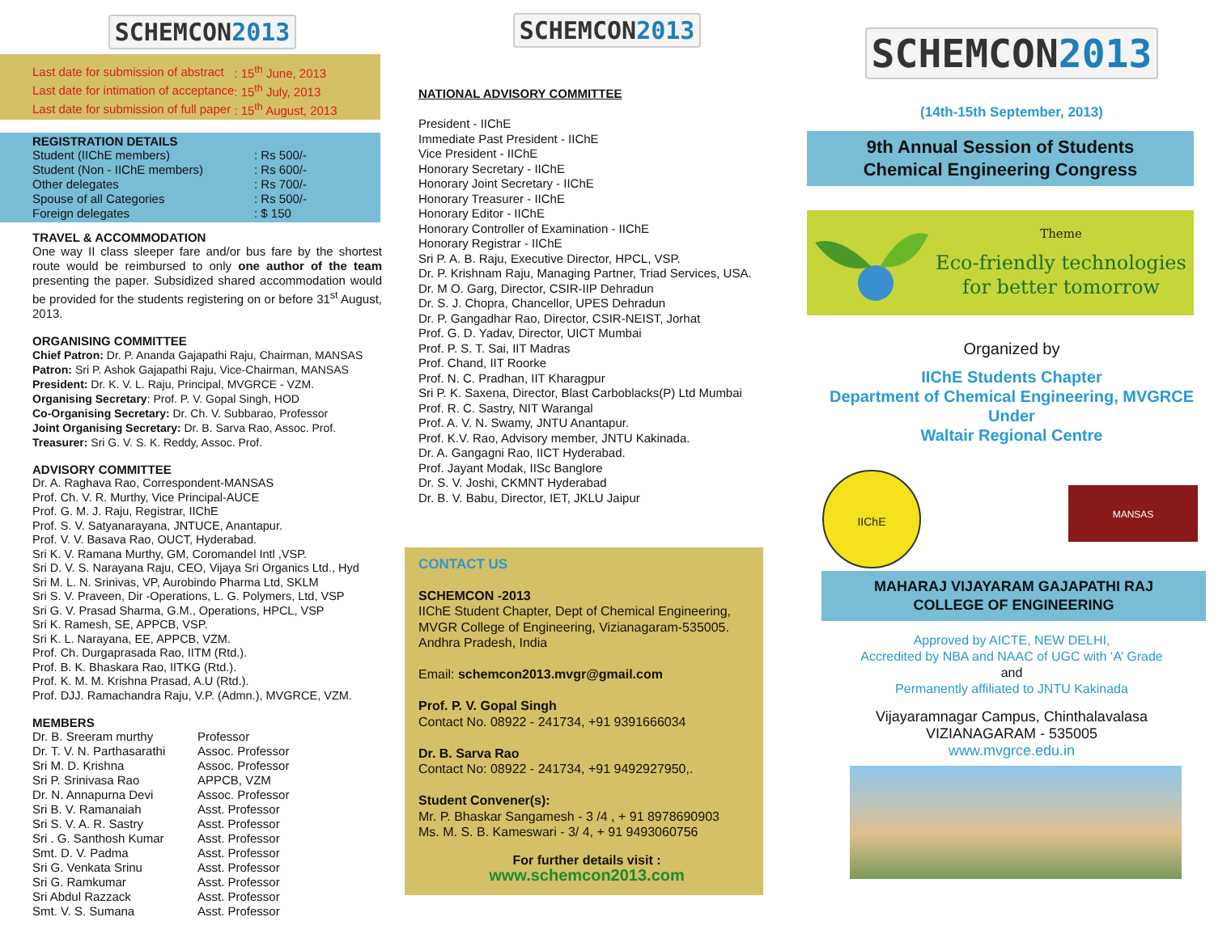SCHEMCON2013
| Last date for submission of abstract | : 15<sup>th</sup> June, 2013 |
| Last date for intimation of acceptance | : 15<sup>th</sup> July, 2013 |
| Last date for submission of full paper | : 15<sup>th</sup> August, 2013 |
REGISTRATION DETAILS
| Student (IIChE members) | : Rs 500/- |
| Student (Non - IIChE members) | : Rs 600/- |
| Other delegates | : Rs 700/- |
| Spouse of all Categories | : Rs 500/- |
| Foreign delegates | : $ 150 |
TRAVEL & ACCOMMODATION
One way II class sleeper fare and/or bus fare by the shortest route would be reimbursed to only one author of the team presenting the paper. Subsidized shared accommodation would be provided for the students registering on or before 31<sup>st</sup> August, 2013.
ORGANISING COMMITTEE
Chief Patron: Dr. P. Ananda Gajapathi Raju, Chairman, MANSAS
Patron: Sri P. Ashok Gajapathi Raju, Vice-Chairman, MANSAS
President: Dr. K. V. L. Raju, Principal, MVGRCE - VZM.
Organising Secretary: Prof. P. V. Gopal Singh, HOD
Co-Organising Secretary: Dr. Ch. V. Subbarao, Professor
Joint Organising Secretary: Dr. B. Sarva Rao, Assoc. Prof.
Treasurer: Sri G. V. S. K. Reddy, Assoc. Prof.
ADVISORY COMMITTEE
Dr. A. Raghava Rao, Correspondent-MANSAS
Prof. Ch. V. R. Murthy, Vice Principal-AUCE
Prof. G. M. J. Raju, Registrar, IIChE
Prof. S. V. Satyanarayana, JNTUCE, Anantapur.
Prof. V. V. Basava Rao, OUCT, Hyderabad.
Sri K. V. Ramana Murthy, GM, Coromandel Intl ,VSP.
Sri D. V. S. Narayana Raju, CEO, Vijaya Sri Organics Ltd., Hyd
Sri M. L. N. Srinivas, VP, Aurobindo Pharma Ltd, SKLM
Sri S. V. Praveen, Dir -Operations, L. G. Polymers, Ltd, VSP
Sri G. V. Prasad Sharma, G.M., Operations, HPCL, VSP
Sri K. Ramesh, SE, APPCB, VSP.
Sri K. L. Narayana, EE, APPCB, VZM.
Prof. Ch. Durgaprasada Rao, IITM (Rtd.).
Prof. B. K. Bhaskara Rao, IITKG (Rtd.).
Prof. K. M. M. Krishna Prasad, A.U (Rtd.).
Prof. DJJ. Ramachandra Raju, V.P. (Admn.), MVGRCE, VZM.
MEMBERS
| Dr. B. Sreeram murthy | Professor |
| Dr. T. V. N. Parthasarathi | Assoc. Professor |
| Sri M. D. Krishna | Assoc. Professor |
| Sri P. Srinivasa Rao | APPCB, VZM |
| Dr. N. Annapurna Devi | Assoc. Professor |
| Sri B. V. Ramanaiah | Asst. Professor |
| Sri S. V. A. R. Sastry | Asst. Professor |
| Sri . G. Santhosh Kumar | Asst. Professor |
| Smt. D. V. Padma | Asst. Professor |
| Sri G. Venkata Srinu | Asst. Professor |
| Sri G. Ramkumar | Asst. Professor |
| Sri Abdul Razzack | Asst. Professor |
| Smt. V. S. Sumana | Asst. Professor |
SCHEMCON2013
NATIONAL ADVISORY COMMITTEE
President - IIChE
Immediate Past President - IIChE
Vice President - IIChE
Honorary Secretary - IIChE
Honorary Joint Secretary - IIChE
Honorary Treasurer - IIChE
Honorary Editor - IIChE
Honorary Controller of Examination - IIChE
Honorary Registrar - IIChE
Sri P. A. B. Raju, Executive Director, HPCL, VSP.
Dr. P. Krishnam Raju, Managing Partner, Triad Services, USA.
Dr. M O. Garg, Director, CSIR-IIP Dehradun
Dr. S. J. Chopra, Chancellor, UPES Dehradun
Dr. P. Gangadhar Rao, Director, CSIR-NEIST, Jorhat
Prof. G. D. Yadav, Director, UICT Mumbai
Prof. P. S. T. Sai, IIT Madras
Prof. Chand, IIT Roorke
Prof. N. C. Pradhan, IIT Kharagpur
Sri P. K. Saxena, Director, Blast Carboblacks(P) Ltd Mumbai
Prof. R. C. Sastry, NIT Warangal
Prof. A. V. N. Swamy, JNTU Anantapur.
Prof. K.V. Rao, Advisory member, JNTU Kakinada.
Dr. A. Gangagni Rao, IICT Hyderabad.
Prof. Jayant Modak, IISc Banglore
Dr. S. V. Joshi, CKMNT Hyderabad
Dr. B. V. Babu, Director, IET, JKLU Jaipur
CONTACT US
SCHEMCON -2013
IIChE Student Chapter, Dept of Chemical Engineering,
MVGR College of Engineering, Vizianagaram-535005.
Andhra Pradesh, India
Email: schemcon2013.mvgr@gmail.com
Prof. P. V. Gopal Singh
Contact No. 08922 - 241734, +91 9391666034
Dr. B. Sarva Rao
Contact No: 08922 - 241734, +91 9492927950,.
Student Convener(s):
Mr. P. Bhaskar Sangamesh - 3 /4 , + 91 8978690903
Ms. M. S. B. Kameswari - 3/ 4, + 91 9493060756
For further details visit :
www.schemcon2013.com
SCHEMCON2013
(14th-15th September, 2013)
9th Annual Session of Students
Chemical Engineering Congress
Theme
Eco-friendly technologies
for better tomorrow
Organized by
IIChE Students Chapter
Department of Chemical Engineering, MVGRCE
Under
Waltair Regional Centre
IIChE
MANSAS
MAHARAJ VIJAYARAM GAJAPATHI RAJ
COLLEGE OF ENGINEERING
Approved by AICTE, NEW DELHI,
Accredited by NBA and NAAC of UGC with ‘A’ Grade
and
Permanently affiliated to JNTU Kakinada
Vijayaramnagar Campus, Chinthalavalasa
VIZIANAGARAM - 535005
www.mvgrce.edu.in